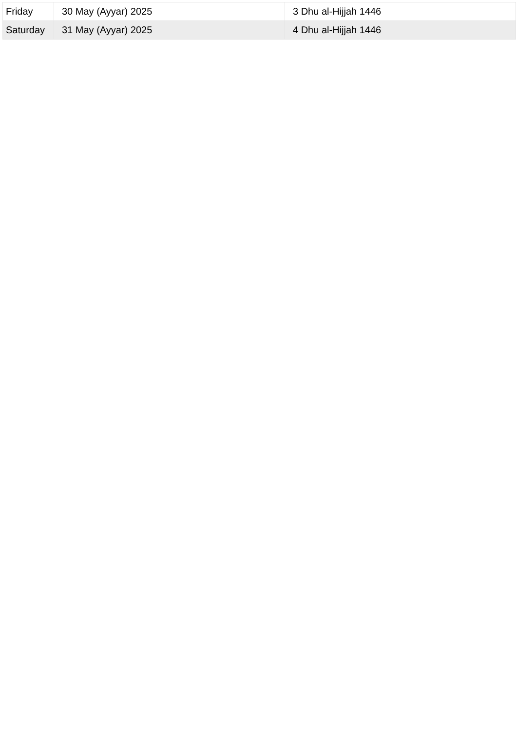| Friday | 30 May (Ayyar) 2025 | 3 Dhu al-Hijjah 1446 |
| Saturday | 31 May (Ayyar) 2025 | 4 Dhu al-Hijjah 1446 |